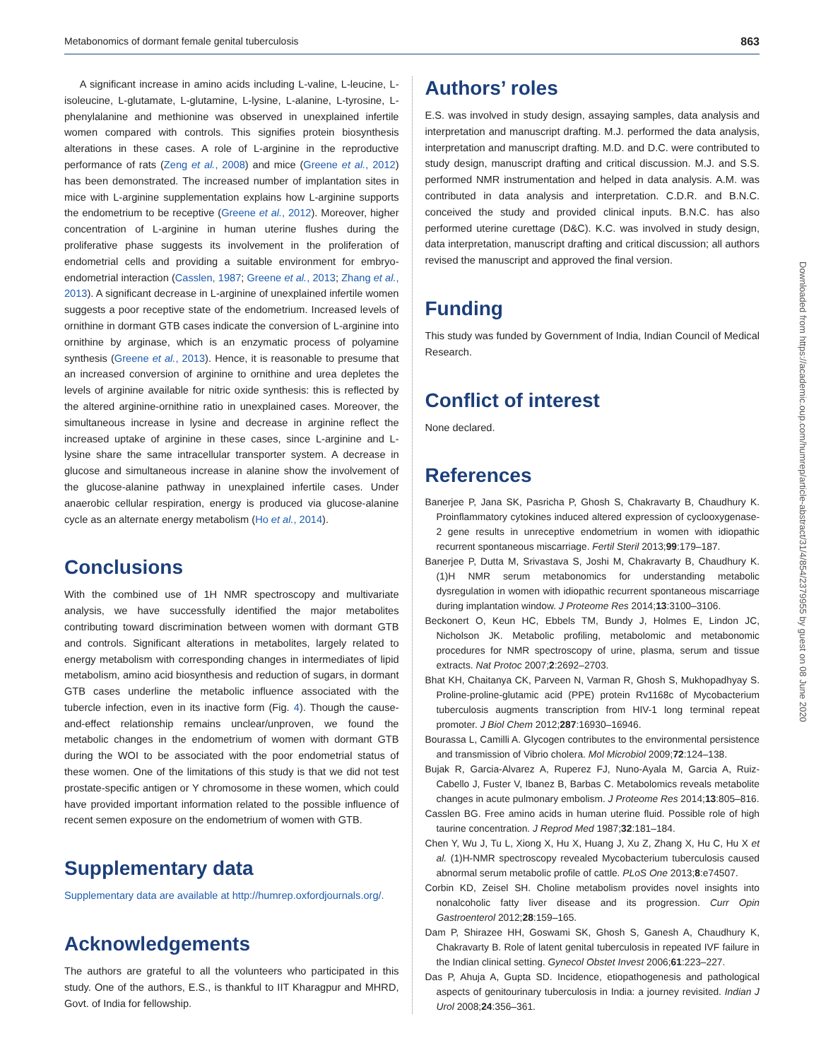Metabonomics of dormant female genital tuberculosis 863
A significant increase in amino acids including L-valine, L-leucine, L-isoleucine, L-glutamate, L-glutamine, L-lysine, L-alanine, L-tyrosine, L-phenylalanine and methionine was observed in unexplained infertile women compared with controls. This signifies protein biosynthesis alterations in these cases. A role of L-arginine in the reproductive performance of rats (Zeng et al., 2008) and mice (Greene et al., 2012) has been demonstrated. The increased number of implantation sites in mice with L-arginine supplementation explains how L-arginine supports the endometrium to be receptive (Greene et al., 2012). Moreover, higher concentration of L-arginine in human uterine flushes during the proliferative phase suggests its involvement in the proliferation of endometrial cells and providing a suitable environment for embryo-endometrial interaction (Casslen, 1987; Greene et al., 2013; Zhang et al., 2013). A significant decrease in L-arginine of unexplained infertile women suggests a poor receptive state of the endometrium. Increased levels of ornithine in dormant GTB cases indicate the conversion of L-arginine into ornithine by arginase, which is an enzymatic process of polyamine synthesis (Greene et al., 2013). Hence, it is reasonable to presume that an increased conversion of arginine to ornithine and urea depletes the levels of arginine available for nitric oxide synthesis: this is reflected by the altered arginine-ornithine ratio in unexplained cases. Moreover, the simultaneous increase in lysine and decrease in arginine reflect the increased uptake of arginine in these cases, since L-arginine and L-lysine share the same intracellular transporter system. A decrease in glucose and simultaneous increase in alanine show the involvement of the glucose-alanine pathway in unexplained infertile cases. Under anaerobic cellular respiration, energy is produced via glucose-alanine cycle as an alternate energy metabolism (Ho et al., 2014).
Conclusions
With the combined use of 1H NMR spectroscopy and multivariate analysis, we have successfully identified the major metabolites contributing toward discrimination between women with dormant GTB and controls. Significant alterations in metabolites, largely related to energy metabolism with corresponding changes in intermediates of lipid metabolism, amino acid biosynthesis and reduction of sugars, in dormant GTB cases underline the metabolic influence associated with the tubercle infection, even in its inactive form (Fig. 4). Though the cause-and-effect relationship remains unclear/unproven, we found the metabolic changes in the endometrium of women with dormant GTB during the WOI to be associated with the poor endometrial status of these women. One of the limitations of this study is that we did not test prostate-specific antigen or Y chromosome in these women, which could have provided important information related to the possible influence of recent semen exposure on the endometrium of women with GTB.
Supplementary data
Supplementary data are available at http://humrep.oxfordjournals.org/.
Acknowledgements
The authors are grateful to all the volunteers who participated in this study. One of the authors, E.S., is thankful to IIT Kharagpur and MHRD, Govt. of India for fellowship.
Authors’ roles
E.S. was involved in study design, assaying samples, data analysis and interpretation and manuscript drafting. M.J. performed the data analysis, interpretation and manuscript drafting. M.D. and D.C. were contributed to study design, manuscript drafting and critical discussion. M.J. and S.S. performed NMR instrumentation and helped in data analysis. A.M. was contributed in data analysis and interpretation. C.D.R. and B.N.C. conceived the study and provided clinical inputs. B.N.C. has also performed uterine curettage (D&C). K.C. was involved in study design, data interpretation, manuscript drafting and critical discussion; all authors revised the manuscript and approved the final version.
Funding
This study was funded by Government of India, Indian Council of Medical Research.
Conflict of interest
None declared.
References
Banerjee P, Jana SK, Pasricha P, Ghosh S, Chakravarty B, Chaudhury K. Proinflammatory cytokines induced altered expression of cyclooxygenase-2 gene results in unreceptive endometrium in women with idiopathic recurrent spontaneous miscarriage. Fertil Steril 2013;99:179–187.
Banerjee P, Dutta M, Srivastava S, Joshi M, Chakravarty B, Chaudhury K. (1)H NMR serum metabonomics for understanding metabolic dysregulation in women with idiopathic recurrent spontaneous miscarriage during implantation window. J Proteome Res 2014;13:3100–3106.
Beckonert O, Keun HC, Ebbels TM, Bundy J, Holmes E, Lindon JC, Nicholson JK. Metabolic profiling, metabolomic and metabonomic procedures for NMR spectroscopy of urine, plasma, serum and tissue extracts. Nat Protoc 2007;2:2692–2703.
Bhat KH, Chaitanya CK, Parveen N, Varman R, Ghosh S, Mukhopadhyay S. Proline-proline-glutamic acid (PPE) protein Rv1168c of Mycobacterium tuberculosis augments transcription from HIV-1 long terminal repeat promoter. J Biol Chem 2012;287:16930–16946.
Bourassa L, Camilli A. Glycogen contributes to the environmental persistence and transmission of Vibrio cholera. Mol Microbiol 2009;72:124–138.
Bujak R, Garcia-Alvarez A, Ruperez FJ, Nuno-Ayala M, Garcia A, Ruiz-Cabello J, Fuster V, Ibanez B, Barbas C. Metabolomics reveals metabolite changes in acute pulmonary embolism. J Proteome Res 2014;13:805–816.
Casslen BG. Free amino acids in human uterine fluid. Possible role of high taurine concentration. J Reprod Med 1987;32:181–184.
Chen Y, Wu J, Tu L, Xiong X, Hu X, Huang J, Xu Z, Zhang X, Hu C, Hu X et al. (1)H-NMR spectroscopy revealed Mycobacterium tuberculosis caused abnormal serum metabolic profile of cattle. PLoS One 2013;8:e74507.
Corbin KD, Zeisel SH. Choline metabolism provides novel insights into nonalcoholic fatty liver disease and its progression. Curr Opin Gastroenterol 2012;28:159–165.
Dam P, Shirazee HH, Goswami SK, Ghosh S, Ganesh A, Chaudhury K, Chakravarty B. Role of latent genital tuberculosis in repeated IVF failure in the Indian clinical setting. Gynecol Obstet Invest 2006;61:223–227.
Das P, Ahuja A, Gupta SD. Incidence, etiopathogenesis and pathological aspects of genitourinary tuberculosis in India: a journey revisited. Indian J Urol 2008;24:356–361.
Downloaded from https://academic.oup.com/humrep/article-abstract/31/4/854/2379955 by guest on 08 June 2020